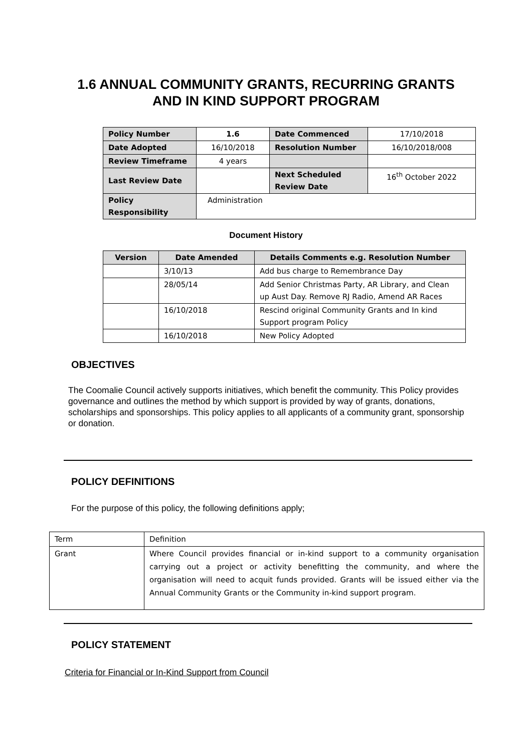1.6 ANNUAL COMMUNITY GRANTS, RECURRING GRANTS
AND IN KIND SUPPORT PROGRAM
| Policy Number | 1.6 | Date Commenced | 17/10/2018 |
| Date Adopted | 16/10/2018 | Resolution Number | 16/10/2018/008 |
| Review Timeframe | 4 years | | |
| Last Review Date | | Next Scheduled Review Date | 16<sup>th</sup> October 2022 |
| Policy Responsibility | Administration | | |
Document History
| Version | Date Amended | Details Comments e.g. Resolution Number |
| --- | --- | --- |
| | 3/10/13 | Add bus charge to Remembrance Day |
| | 28/05/14 | Add Senior Christmas Party, AR Library, and Clean up Aust Day. Remove RJ Radio, Amend AR Races |
| | 16/10/2018 | Rescind original Community Grants and In kind Support program Policy |
| | 16/10/2018 | New Policy Adopted |
OBJECTIVES
The Coomalie Council actively supports initiatives, which benefit the community. This Policy provides governance and outlines the method by which support is provided by way of grants, donations, scholarships and sponsorships. This policy applies to all applicants of a community grant, sponsorship or donation.
POLICY DEFINITIONS
For the purpose of this policy, the following definitions apply;
| Term | Definition |
| Grant | Where Council provides financial or in-kind support to a community organisation carrying out a project or activity benefitting the community, and where the organisation will need to acquit funds provided. Grants will be issued either via the Annual Community Grants or the Community in-kind support program. |
POLICY STATEMENT
Criteria for Financial or In-Kind Support from Council